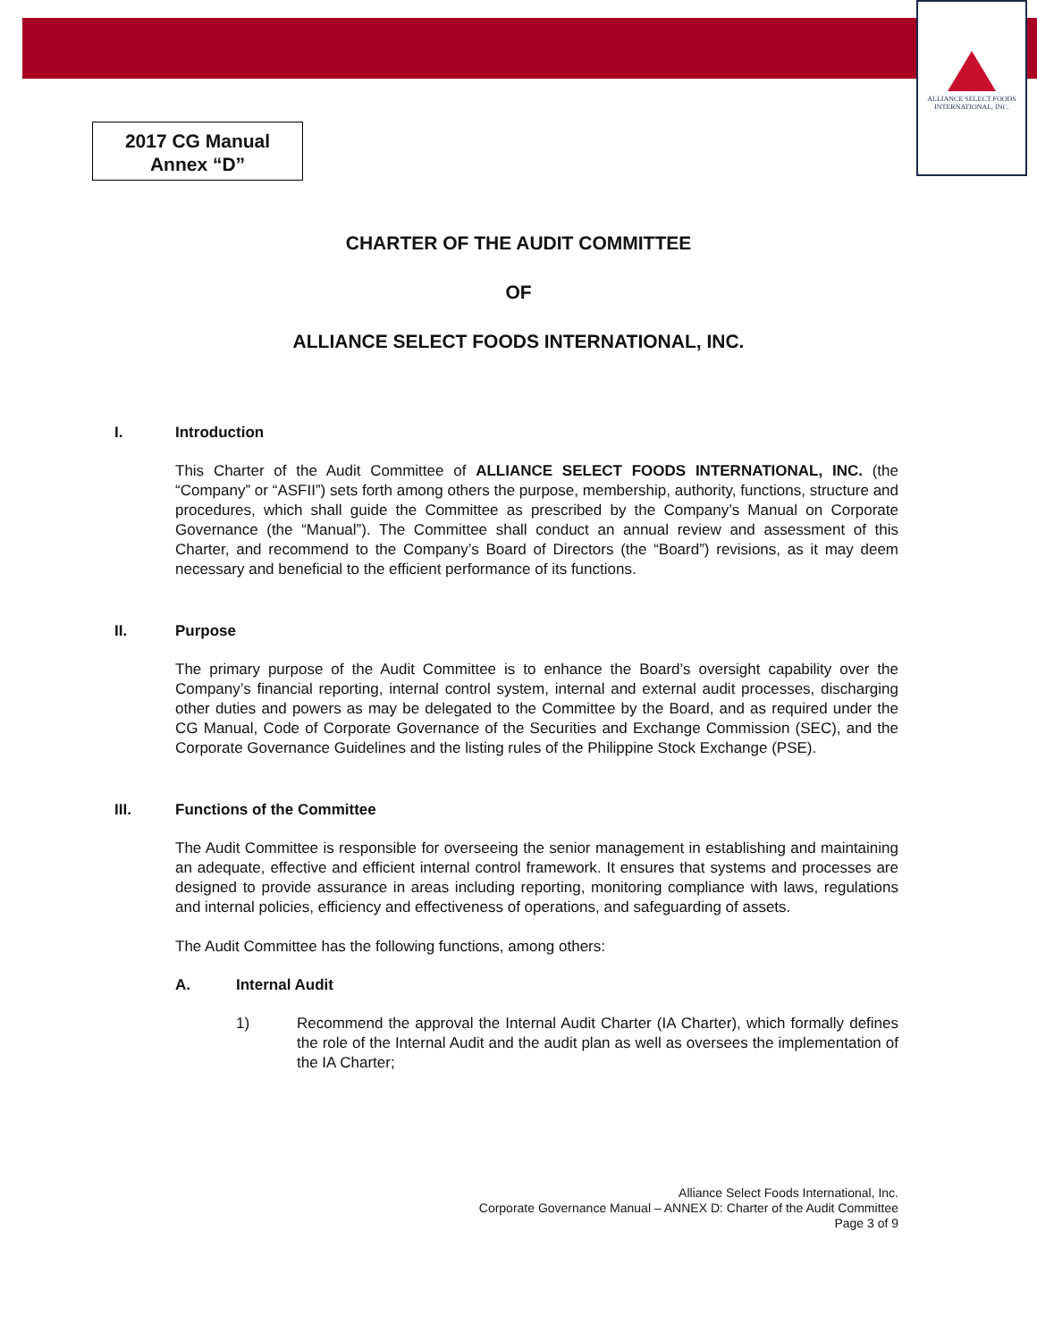ALLIANCE SELECT FOODS
INTERNATIONAL, INC.
2017 CG Manual
Annex “D”
CHARTER OF THE AUDIT COMMITTEE
OF
ALLIANCE SELECT FOODS INTERNATIONAL, INC.
I. Introduction
This Charter of the Audit Committee of ALLIANCE SELECT FOODS INTERNATIONAL, INC. (the “Company” or “ASFII”) sets forth among others the purpose, membership, authority, functions, structure and procedures, which shall guide the Committee as prescribed by the Company’s Manual on Corporate Governance (the “Manual”). The Committee shall conduct an annual review and assessment of this Charter, and recommend to the Company’s Board of Directors (the “Board”) revisions, as it may deem necessary and beneficial to the efficient performance of its functions.
II. Purpose
The primary purpose of the Audit Committee is to enhance the Board’s oversight capability over the Company’s financial reporting, internal control system, internal and external audit processes, discharging other duties and powers as may be delegated to the Committee by the Board, and as required under the CG Manual, Code of Corporate Governance of the Securities and Exchange Commission (SEC), and the Corporate Governance Guidelines and the listing rules of the Philippine Stock Exchange (PSE).
III. Functions of the Committee
The Audit Committee is responsible for overseeing the senior management in establishing and maintaining an adequate, effective and efficient internal control framework. It ensures that systems and processes are designed to provide assurance in areas including reporting, monitoring compliance with laws, regulations and internal policies, efficiency and effectiveness of operations, and safeguarding of assets.
The Audit Committee has the following functions, among others:
A. Internal Audit
1) Recommend the approval the Internal Audit Charter (IA Charter), which formally defines the role of the Internal Audit and the audit plan as well as oversees the implementation of the IA Charter;
Alliance Select Foods International, Inc.
Corporate Governance Manual – ANNEX D: Charter of the Audit Committee
Page 3 of 9